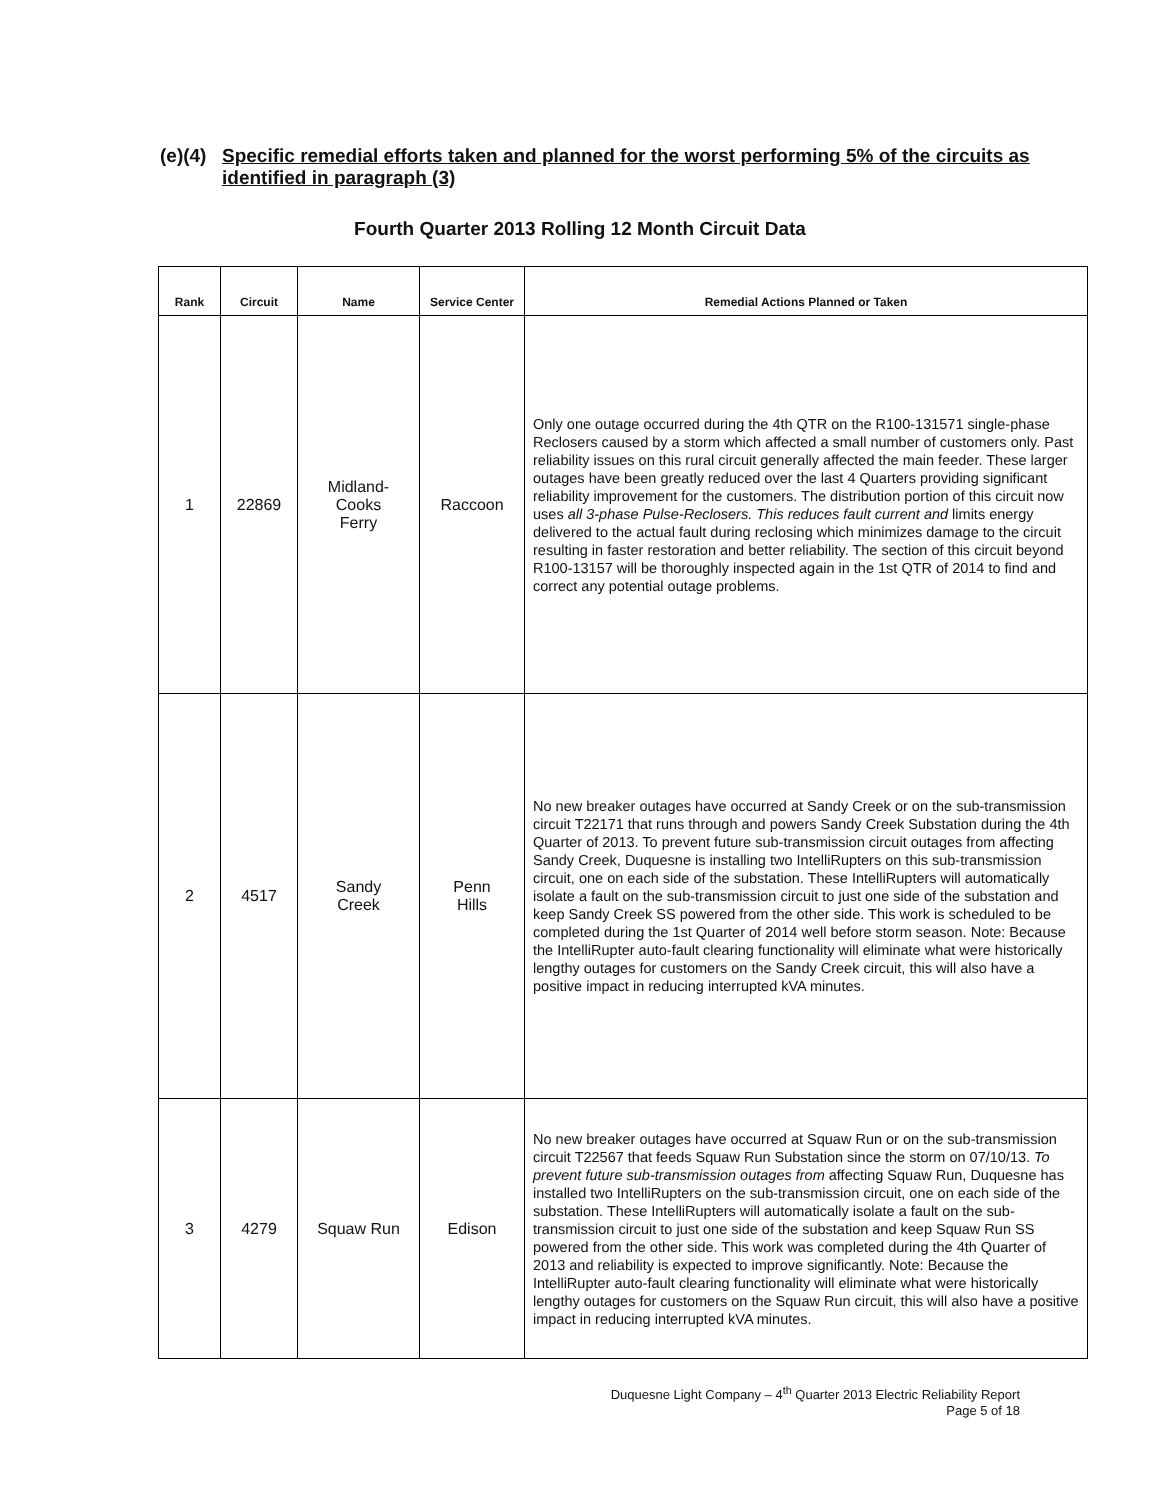(e)(4) Specific remedial efforts taken and planned for the worst performing 5% of the circuits as identified in paragraph (3)
Fourth Quarter 2013 Rolling 12 Month Circuit Data
| Rank | Circuit | Name | Service Center | Remedial Actions Planned or Taken |
| --- | --- | --- | --- | --- |
| 1 | 22869 | Midland- Cooks Ferry | Raccoon | Only one outage occurred during the 4th QTR on the R100-131571 single-phase Reclosers caused by a storm which affected a small number of customers only. Past reliability issues on this rural circuit generally affected the main feeder. These larger outages have been greatly reduced over the last 4 Quarters providing significant reliability improvement for the customers. The distribution portion of this circuit now uses all 3-phase Pulse-Reclosers. This reduces fault current and limits energy delivered to the actual fault during reclosing which minimizes damage to the circuit resulting in faster restoration and better reliability. The section of this circuit beyond R100-13157 will be thoroughly inspected again in the 1st QTR of 2014 to find and correct any potential outage problems. |
| 2 | 4517 | Sandy Creek | Penn Hills | No new breaker outages have occurred at Sandy Creek or on the sub-transmission circuit T22171 that runs through and powers Sandy Creek Substation during the 4th Quarter of 2013. To prevent future sub-transmission circuit outages from affecting Sandy Creek, Duquesne is installing two IntelliRupters on this sub-transmission circuit, one on each side of the substation. These IntelliRupters will automatically isolate a fault on the sub-transmission circuit to just one side of the substation and keep Sandy Creek SS powered from the other side. This work is scheduled to be completed during the 1st Quarter of 2014 well before storm season. Note: Because the IntelliRupter auto-fault clearing functionality will eliminate what were historically lengthy outages for customers on the Sandy Creek circuit, this will also have a positive impact in reducing interrupted kVA minutes. |
| 3 | 4279 | Squaw Run | Edison | No new breaker outages have occurred at Squaw Run or on the sub-transmission circuit T22567 that feeds Squaw Run Substation since the storm on 07/10/13. To prevent future sub-transmission outages from affecting Squaw Run, Duquesne has installed two IntelliRupters on the sub-transmission circuit, one on each side of the substation. These IntelliRupters will automatically isolate a fault on the sub-transmission circuit to just one side of the substation and keep Squaw Run SS powered from the other side. This work was completed during the 4th Quarter of 2013 and reliability is expected to improve significantly. Note: Because the IntelliRupter auto-fault clearing functionality will eliminate what were historically lengthy outages for customers on the Squaw Run circuit, this will also have a positive impact in reducing interrupted kVA minutes. |
Duquesne Light Company – 4<sup>th</sup> Quarter 2013 Electric Reliability Report
Page 5 of 18